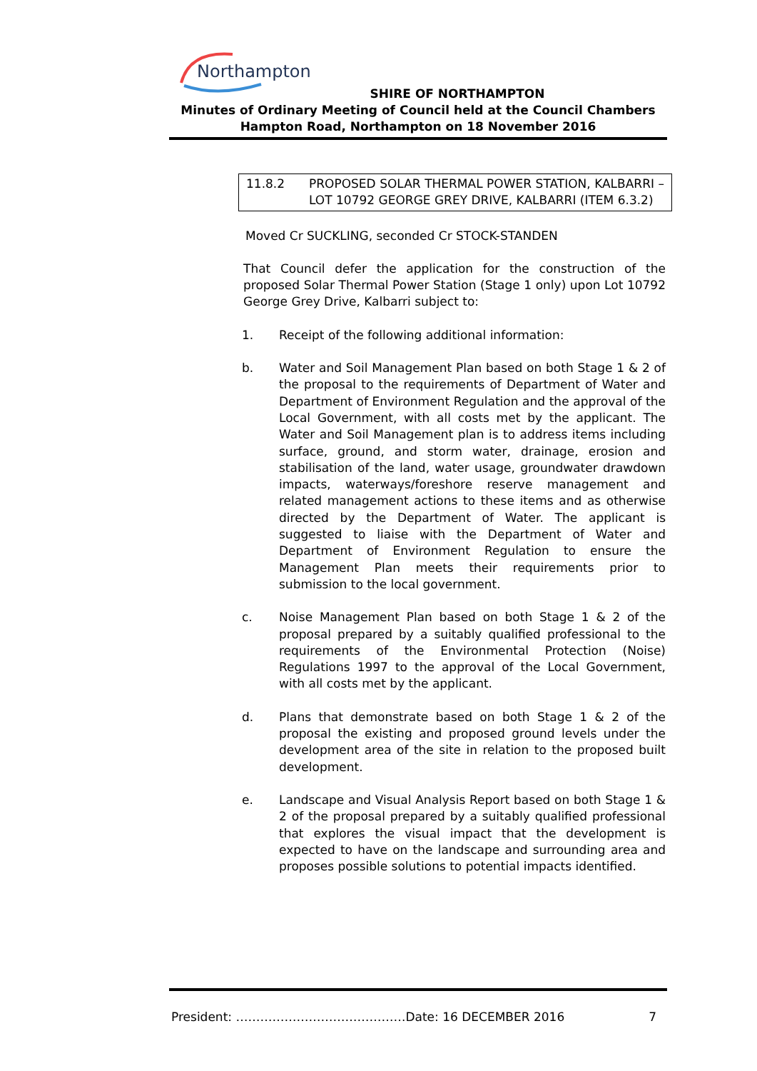Northampton
SHIRE OF NORTHAMPTON
Minutes of Ordinary Meeting of Council held at the Council Chambers
Hampton Road, Northampton on 18 November 2016
11.8.2 PROPOSED SOLAR THERMAL POWER STATION, KALBARRI – LOT 10792 GEORGE GREY DRIVE, KALBARRI (ITEM 6.3.2)
Moved Cr SUCKLING, seconded Cr STOCK-STANDEN
That Council defer the application for the construction of the proposed Solar Thermal Power Station (Stage 1 only) upon Lot 10792 George Grey Drive, Kalbarri subject to:
1. Receipt of the following additional information:
b. Water and Soil Management Plan based on both Stage 1 & 2 of the proposal to the requirements of Department of Water and Department of Environment Regulation and the approval of the Local Government, with all costs met by the applicant. The Water and Soil Management plan is to address items including surface, ground, and storm water, drainage, erosion and stabilisation of the land, water usage, groundwater drawdown impacts, waterways/foreshore reserve management and related management actions to these items and as otherwise directed by the Department of Water. The applicant is suggested to liaise with the Department of Water and Department of Environment Regulation to ensure the Management Plan meets their requirements prior to submission to the local government.
c. Noise Management Plan based on both Stage 1 & 2 of the proposal prepared by a suitably qualified professional to the requirements of the Environmental Protection (Noise) Regulations 1997 to the approval of the Local Government, with all costs met by the applicant.
d. Plans that demonstrate based on both Stage 1 & 2 of the proposal the existing and proposed ground levels under the development area of the site in relation to the proposed built development.
e. Landscape and Visual Analysis Report based on both Stage 1 & 2 of the proposal prepared by a suitably qualified professional that explores the visual impact that the development is expected to have on the landscape and surrounding area and proposes possible solutions to potential impacts identified.
President: ……………………………………Date: 16 DECEMBER 2016 7